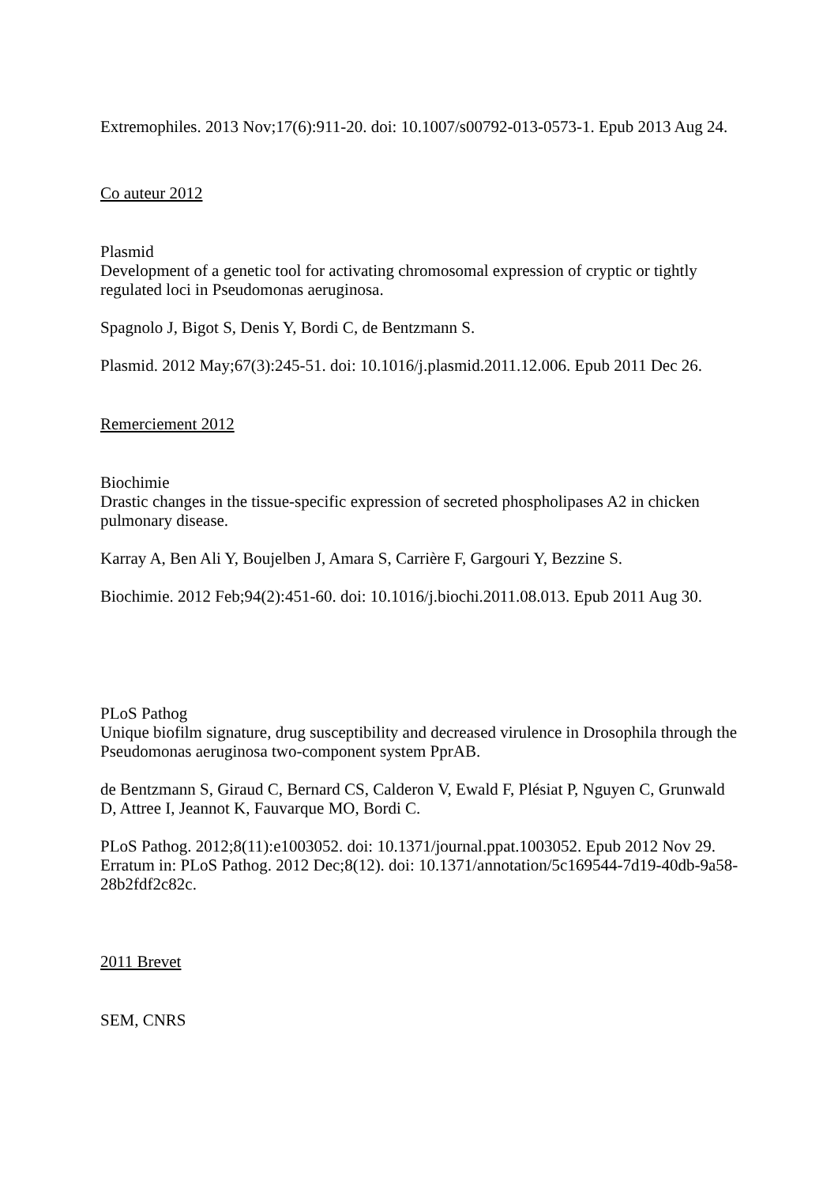Extremophiles. 2013 Nov;17(6):911-20. doi: 10.1007/s00792-013-0573-1. Epub 2013 Aug 24.
Co auteur 2012
Plasmid
Development of a genetic tool for activating chromosomal expression of cryptic or tightly regulated loci in Pseudomonas aeruginosa.
Spagnolo J, Bigot S, Denis Y, Bordi C, de Bentzmann S.
Plasmid. 2012 May;67(3):245-51. doi: 10.1016/j.plasmid.2011.12.006. Epub 2011 Dec 26.
Remerciement 2012
Biochimie
Drastic changes in the tissue-specific expression of secreted phospholipases A2 in chicken pulmonary disease.
Karray A, Ben Ali Y, Boujelben J, Amara S, Carrière F, Gargouri Y, Bezzine S.
Biochimie. 2012 Feb;94(2):451-60. doi: 10.1016/j.biochi.2011.08.013. Epub 2011 Aug 30.
PLoS Pathog
Unique biofilm signature, drug susceptibility and decreased virulence in Drosophila through the Pseudomonas aeruginosa two-component system PprAB.
de Bentzmann S, Giraud C, Bernard CS, Calderon V, Ewald F, Plésiat P, Nguyen C, Grunwald D, Attree I, Jeannot K, Fauvarque MO, Bordi C.
PLoS Pathog. 2012;8(11):e1003052. doi: 10.1371/journal.ppat.1003052. Epub 2012 Nov 29. Erratum in: PLoS Pathog. 2012 Dec;8(12). doi: 10.1371/annotation/5c169544-7d19-40db-9a58-28b2fdf2c82c.
2011 Brevet
SEM, CNRS